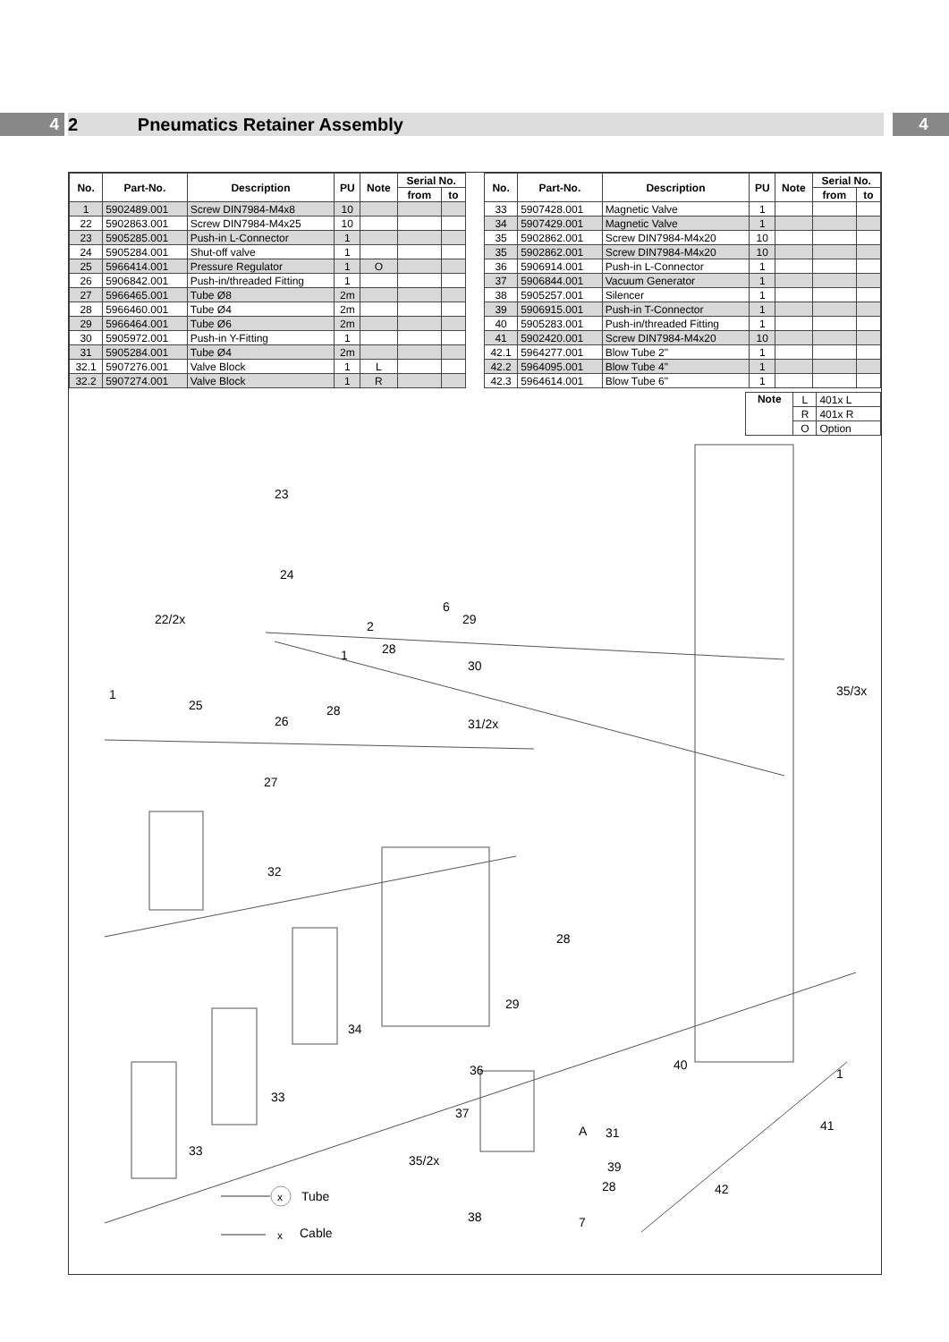4 2 Pneumatics Retainer Assembly
4
| No. | Part-No. | Description | PU | Note | Serial No. | |
| --- | --- | --- | --- | --- | --- | --- |
| | | | | | from | to |
| 1 | 5902489.001 | Screw DIN7984-M4x8 | 10 | | | |
| 22 | 5902863.001 | Screw DIN7984-M4x25 | 10 | | | |
| 23 | 5905285.001 | Push-in L-Connector | 1 | | | |
| 24 | 5905284.001 | Shut-off valve | 1 | | | |
| 25 | 5966414.001 | Pressure Regulator | 1 | O | | |
| 26 | 5906842.001 | Push-in/threaded Fitting | 1 | | | |
| 27 | 5966465.001 | Tube Ø8 | 2m | | | |
| 28 | 5966460.001 | Tube Ø4 | 2m | | | |
| 29 | 5966464.001 | Tube Ø6 | 2m | | | |
| 30 | 5905972.001 | Push-in Y-Fitting | 1 | | | |
| 31 | 5905284.001 | Tube Ø4 | 2m | | | |
| 32.1 | 5907276.001 | Valve Block | 1 | L | | |
| 32.2 | 5907274.001 | Valve Block | 1 | R | | |
| No. | Part-No. | Description | PU | Note | Serial No. | |
| --- | --- | --- | --- | --- | --- | --- |
| | | | | | from | to |
| 33 | 5907428.001 | Magnetic Valve | 1 | | | |
| 34 | 5907429.001 | Magnetic Valve | 1 | | | |
| 35 | 5902862.001 | Screw DIN7984-M4x20 | 10 | | | |
| 35 | 5902862.001 | Screw DIN7984-M4x20 | 10 | | | |
| 36 | 5906914.001 | Push-in L-Connector | 1 | | | |
| 37 | 5906844.001 | Vacuum Generator | 1 | | | |
| 38 | 5905257.001 | Silencer | 1 | | | |
| 39 | 5906915.001 | Push-in T-Connector | 1 | | | |
| 40 | 5905283.001 | Push-in/threaded Fitting | 1 | | | |
| 41 | 5902420.001 | Screw DIN7984-M4x20 | 10 | | | |
| 42.1 | 5964277.001 | Blow Tube 2" | 1 | | | |
| 42.2 | 5964095.001 | Blow Tube 4" | 1 | | | |
| 42.3 | 5964614.001 | Blow Tube 6" | 1 | | | |
| Note | L | 401x L |
| | R | 401x R |
| | O | Option |
23
24
22/2x
29
28
30
25
26
28
31/2x
35/3x
27
32
28
29
34
40
36
1
33
37
31
41
33
35/2x
39
28
42
38
1
1
2
6
A
7
x
Tube
x
Cable